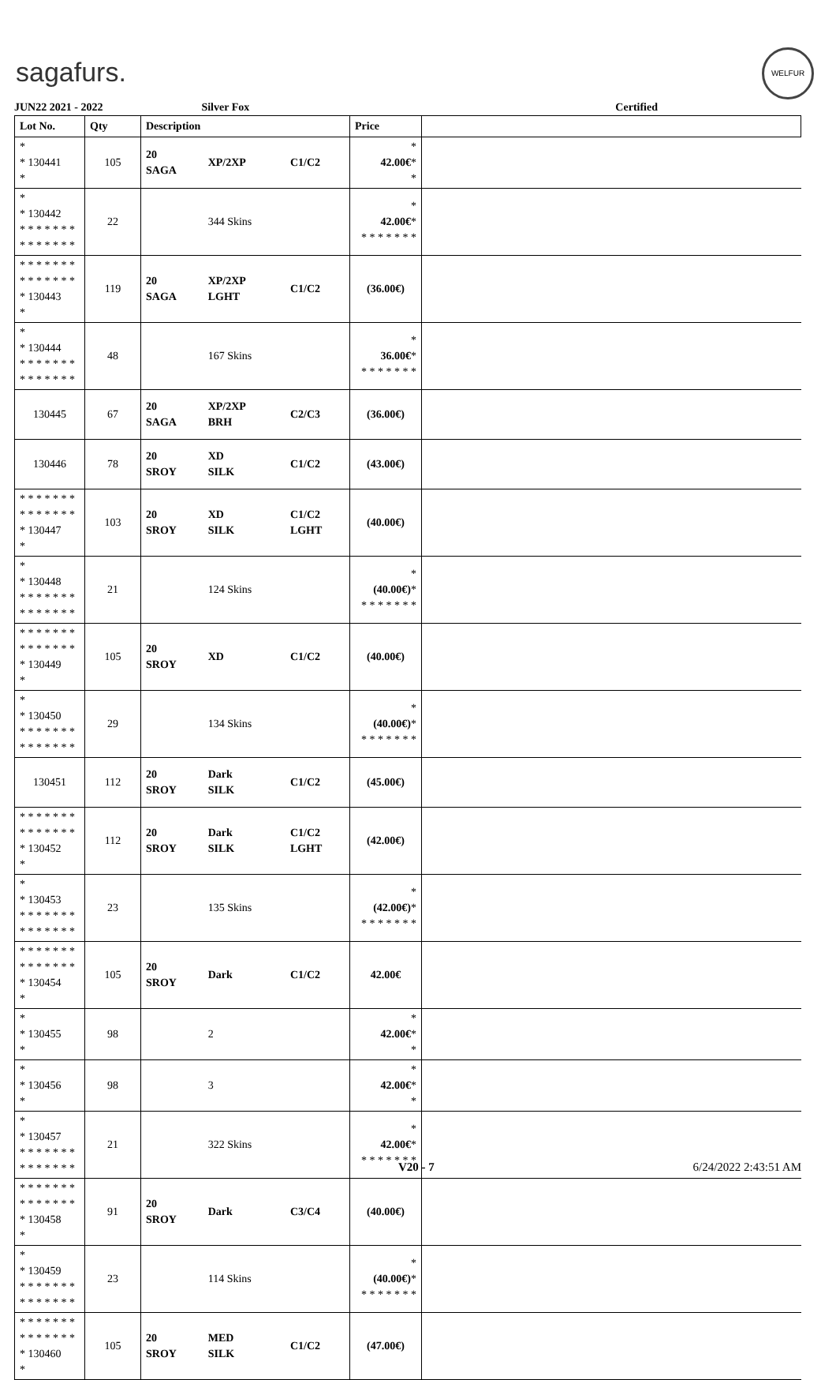sagafurs.
WELFUR
JUN22 2021 - 2022 Silver Fox Certified
| Lot No. | Qty | Description | | | Price | |
| --- | --- | --- | --- | --- | --- | --- |
| * * 130441 * | 105 | 20 SAGA | XP/2XP | C1/C2 | * 42.00€ * * | |
| * * 130442 * * * * * * * * * * * * * * | 22 | | 344 Skins | | * 42.00€ * * * * * * * * | |
| * * * * * * * * * * * * * * * 130443 * | 119 | 20 SAGA | XP/2XP LGHT | C1/C2 | (36.00€) | |
| * * 130444 * * * * * * * * * * * * * * | 48 | | 167 Skins | | * 36.00€ * * * * * * * * | |
| 130445 | 67 | 20 SAGA | XP/2XP BRH | C2/C3 | (36.00€) | |
| 130446 | 78 | 20 SROY | XD SILK | C1/C2 | (43.00€) | |
| * * * * * * * * * * * * * * * 130447 * | 103 | 20 SROY | XD SILK | C1/C2 LGHT | (40.00€) | |
| * * 130448 * * * * * * * * * * * * * * | 21 | | 124 Skins | | * (40.00€) * * * * * * * * | |
| * * * * * * * * * * * * * * * 130449 * | 105 | 20 SROY | XD | C1/C2 | (40.00€) | |
| * * 130450 * * * * * * * * * * * * * * | 29 | | 134 Skins | | * (40.00€) * * * * * * * * | |
| 130451 | 112 | 20 SROY | Dark SILK | C1/C2 | (45.00€) | |
| * * * * * * * * * * * * * * * 130452 * | 112 | 20 SROY | Dark SILK | C1/C2 LGHT | (42.00€) | |
| * * 130453 * * * * * * * * * * * * * * | 23 | | 135 Skins | | * (42.00€) * * * * * * * * | |
| * * * * * * * * * * * * * * * 130454 * | 105 | 20 SROY | Dark | C1/C2 | 42.00€ | |
| * * 130455 * | 98 | | 2 | | * 42.00€ * * | |
| * * 130456 * | 98 | | 3 | | * 42.00€ * * | |
| * * 130457 * * * * * * * * * * * * * * | 21 | | 322 Skins | | * 42.00€ * * * * * * * * | |
| * * * * * * * * * * * * * * * 130458 * | 91 | 20 SROY | Dark | C3/C4 | (40.00€) | |
| * * 130459 * * * * * * * * * * * * * * | 23 | | 114 Skins | | * (40.00€) * * * * * * * * | |
| * * * * * * * * * * * * * * * 130460 * | 105 | 20 SROY | MED SILK | C1/C2 | (47.00€) | |
V20 - 7 6/24/2022 2:43:51 AM